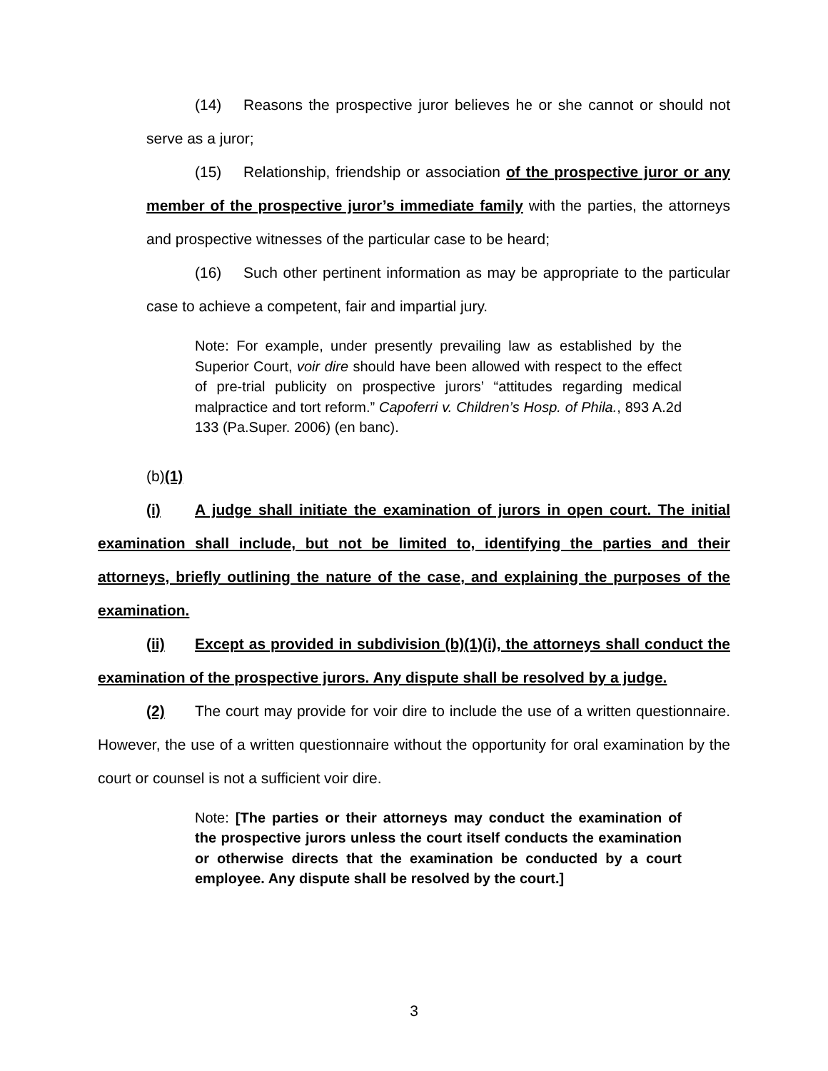(14) Reasons the prospective juror believes he or she cannot or should not serve as a juror;
(15) Relationship, friendship or association of the prospective juror or any member of the prospective juror’s immediate family with the parties, the attorneys and prospective witnesses of the particular case to be heard;
(16) Such other pertinent information as may be appropriate to the particular case to achieve a competent, fair and impartial jury.
Note: For example, under presently prevailing law as established by the Superior Court, voir dire should have been allowed with respect to the effect of pre-trial publicity on prospective jurors’ “attitudes regarding medical malpractice and tort reform.” Capoferri v. Children’s Hosp. of Phila., 893 A.2d 133 (Pa.Super. 2006) (en banc).
(b)(1)(i) A judge shall initiate the examination of jurors in open court. The initial examination shall include, but not be limited to, identifying the parties and their attorneys, briefly outlining the nature of the case, and explaining the purposes of the examination.
(ii) Except as provided in subdivision (b)(1)(i), the attorneys shall conduct the examination of the prospective jurors. Any dispute shall be resolved by a judge.
(2) The court may provide for voir dire to include the use of a written questionnaire. However, the use of a written questionnaire without the opportunity for oral examination by the court or counsel is not a sufficient voir dire.
Note: [The parties or their attorneys may conduct the examination of the prospective jurors unless the court itself conducts the examination or otherwise directs that the examination be conducted by a court employee. Any dispute shall be resolved by the court.]
3